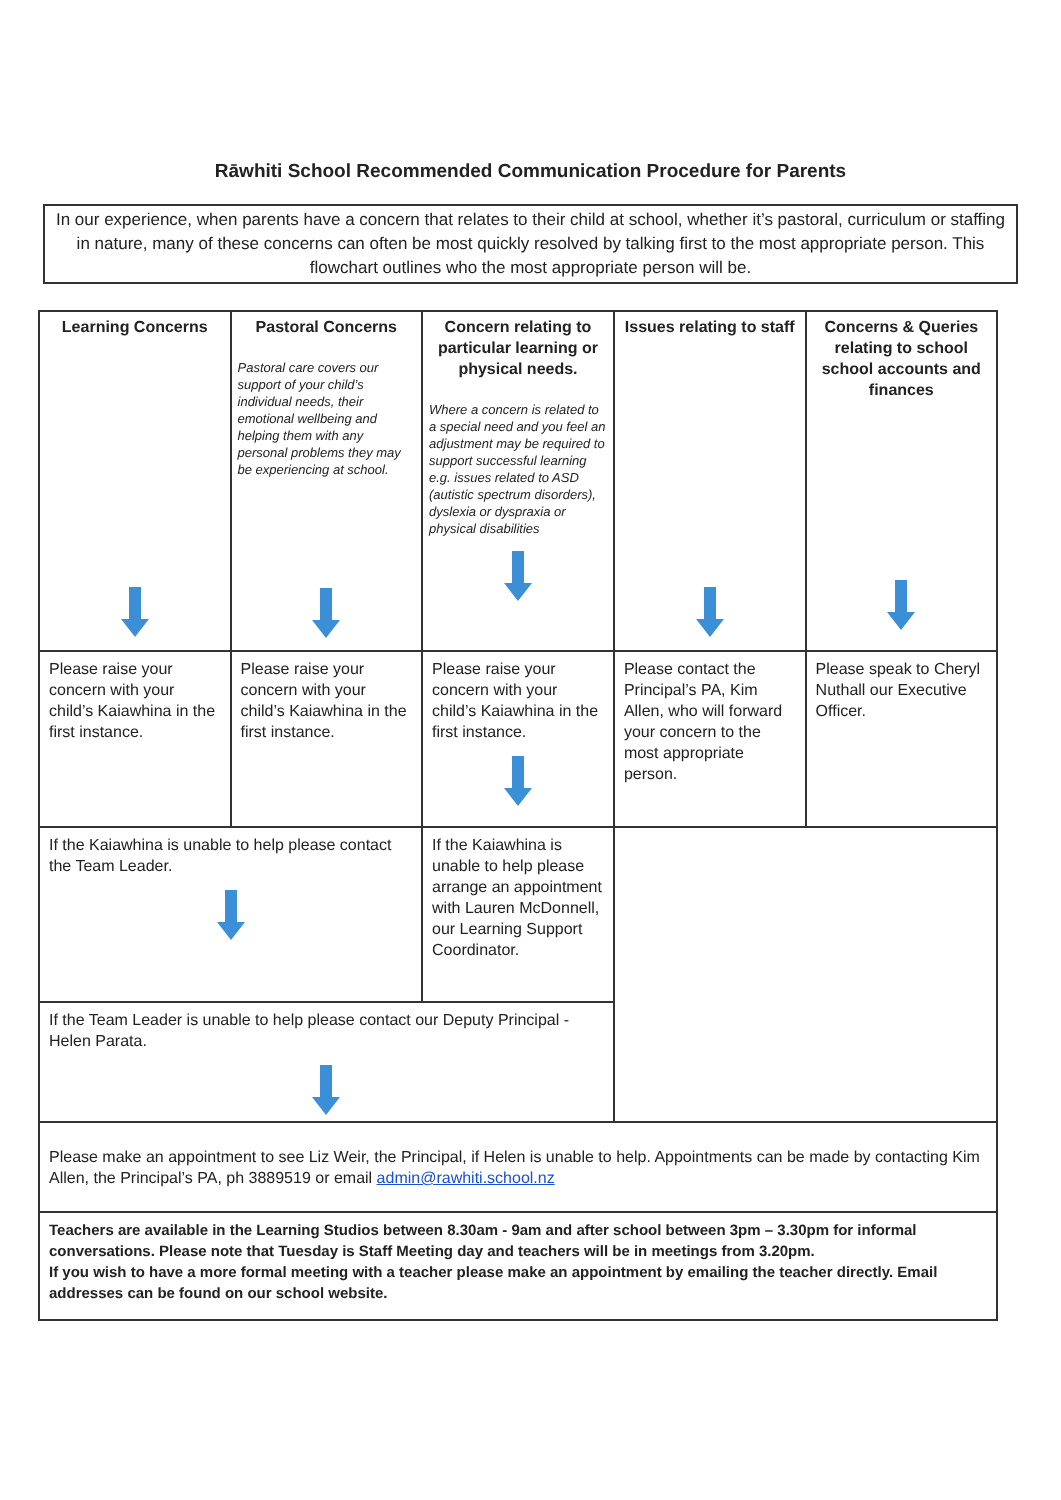Rāwhiti School Recommended Communication Procedure for Parents
In our experience, when parents have a concern that relates to their child at school, whether it’s pastoral, curriculum or staffing in nature, many of these concerns can often be most quickly resolved by talking first to the most appropriate person. This flowchart outlines who the most appropriate person will be.
| Learning Concerns | Pastoral Concerns Pastoral care covers our support of your child’s individual needs, their emotional wellbeing and helping them with any personal problems they may be experiencing at school. | Concern relating to particular learning or physical needs. Where a concern is related to a special need and you feel an adjustment may be required to support successful learning e.g. issues related to ASD (autistic spectrum disorders), dyslexia or dyspraxia or physical disabilities | Issues relating to staff | Concerns & Queries relating to school school accounts and finances |
| --- | --- | --- | --- | --- |
| Please raise your concern with your child’s Kaiawhina in the first instance. | Please raise your concern with your child’s Kaiawhina in the first instance. | Please raise your concern with your child’s Kaiawhina in the first instance. | Please contact the Principal’s PA, Kim Allen, who will forward your concern to the most appropriate person. | Please speak to Cheryl Nuthall our Executive Officer. |
| If the Kaiawhina is unable to help please contact the Team Leader. | | If the Kaiawhina is unable to help please arrange an appointment with Lauren McDonnell, our Learning Support Coordinator. | | |
| If the Team Leader is unable to help please contact our Deputy Principal - Helen Parata. | | | | |
| Please make an appointment to see Liz Weir, the Principal, if Helen is unable to help. Appointments can be made by contacting Kim Allen, the Principal’s PA, ph 3889519 or email admin@rawhiti.school.nz | | | | |
| Teachers are available in the Learning Studios between 8.30am - 9am and after school between 3pm – 3.30pm for informal conversations. Please note that Tuesday is Staff Meeting day and teachers will be in meetings from 3.20pm. If you wish to have a more formal meeting with a teacher please make an appointment by emailing the teacher directly. Email addresses can be found on our school website. | | | | |